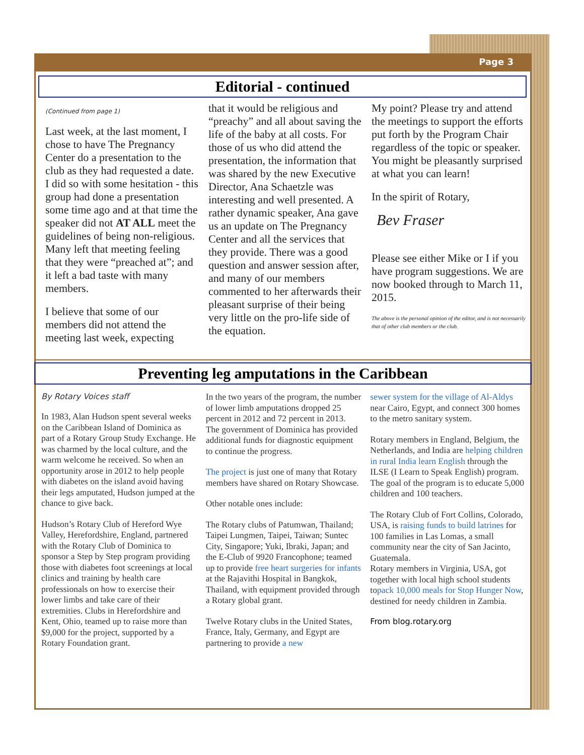Page 3
Editorial - continued
(Continued from page 1)
Last week, at the last moment, I chose to have The Pregnancy Center do a presentation to the club as they had requested a date. I did so with some hesitation - this group had done a presentation some time ago and at that time the speaker did not AT ALL meet the guidelines of being non-religious. Many left that meeting feeling that they were “preached at”; and it left a bad taste with many members.
I believe that some of our members did not attend the meeting last week, expecting
that it would be religious and “preachy” and all about saving the life of the baby at all costs. For those of us who did attend the presentation, the information that was shared by the new Executive Director, Ana Schaetzle was interesting and well presented. A rather dynamic speaker, Ana gave us an update on The Pregnancy Center and all the services that they provide. There was a good question and answer session after, and many of our members commented to her afterwards their pleasant surprise of their being very little on the pro-life side of the equation.
My point? Please try and attend the meetings to support the efforts put forth by the Program Chair regardless of the topic or speaker. You might be pleasantly surprised at what you can learn!
In the spirit of Rotary,
Bev Fraser
Please see either Mike or I if you have program suggestions. We are now booked through to March 11, 2015.
The above is the personal opinion of the editor, and is not necessarily that of other club members or the club.
Preventing leg amputations in the Caribbean
By Rotary Voices staff
In 1983, Alan Hudson spent several weeks on the Caribbean Island of Dominica as part of a Rotary Group Study Exchange. He was charmed by the local culture, and the warm welcome he received. So when an opportunity arose in 2012 to help people with diabetes on the island avoid having their legs amputated, Hudson jumped at the chance to give back.
Hudson’s Rotary Club of Hereford Wye Valley, Herefordshire, England, partnered with the Rotary Club of Dominica to sponsor a Step by Step program providing those with diabetes foot screenings at local clinics and training by health care professionals on how to exercise their lower limbs and take care of their extremities. Clubs in Herefordshire and Kent, Ohio, teamed up to raise more than $9,000 for the project, supported by a Rotary Foundation grant.
In the two years of the program, the number of lower limb amputations dropped 25 percent in 2012 and 72 percent in 2013. The government of Dominica has provided additional funds for diagnostic equipment to continue the progress.
The project is just one of many that Rotary members have shared on Rotary Showcase.
Other notable ones include:
The Rotary clubs of Patumwan, Thailand; Taipei Lungmen, Taipei, Taiwan; Suntec City, Singapore; Yuki, Ibraki, Japan; and the E-Club of 9920 Francophone; teamed up to provide free heart surgeries for infants at the Rajavithi Hospital in Bangkok, Thailand, with equipment provided through a Rotary global grant.
Twelve Rotary clubs in the United States, France, Italy, Germany, and Egypt are partnering to provide a new
sewer system for the village of Al-Aldys near Cairo, Egypt, and connect 300 homes to the metro sanitary system.
Rotary members in England, Belgium, the Netherlands, and India are helping children in rural India learn English through the ILSE (I Learn to Speak English) program. The goal of the program is to educate 5,000 children and 100 teachers.
The Rotary Club of Fort Collins, Colorado, USA, is raising funds to build latrines for 100 families in Las Lomas, a small community near the city of San Jacinto, Guatemala.
Rotary members in Virginia, USA, got together with local high school students topack 10,000 meals for Stop Hunger Now, destined for needy children in Zambia.
From blog.rotary.org